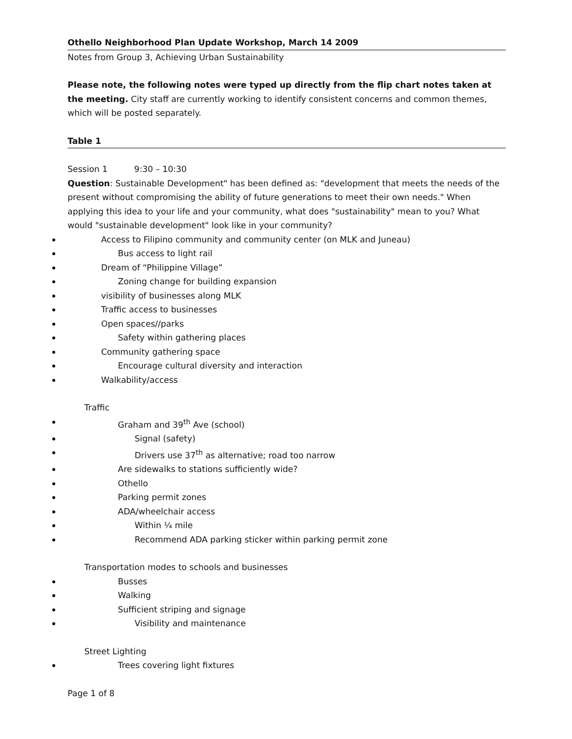Othello Neighborhood Plan Update Workshop, March 14 2009
Notes from Group 3, Achieving Urban Sustainability
Please note, the following notes were typed up directly from the flip chart notes taken at the meeting. City staff are currently working to identify consistent concerns and common themes, which will be posted separately.
Table 1
Session 1 9:30 – 10:30
Question: Sustainable Development" has been defined as: "development that meets the needs of the present without compromising the ability of future generations to meet their own needs." When applying this idea to your life and your community, what does "sustainability" mean to you? What would "sustainable development" look like in your community?
Access to Filipino community and community center (on MLK and Juneau)
Bus access to light rail
Dream of “Philippine Village”
Zoning change for building expansion
visibility of businesses along MLK
Traffic access to businesses
Open spaces//parks
Safety within gathering places
Community gathering space
Encourage cultural diversity and interaction
Walkability/access
Traffic
Graham and 39<sup>th</sup> Ave (school)
Signal (safety)
Drivers use 37<sup>th</sup> as alternative; road too narrow
Are sidewalks to stations sufficiently wide?
Othello
Parking permit zones
ADA/wheelchair access
Within ¼ mile
Recommend ADA parking sticker within parking permit zone
Transportation modes to schools and businesses
Busses
Walking
Sufficient striping and signage
Visibility and maintenance
Street Lighting
Trees covering light fixtures
Page 1 of 8